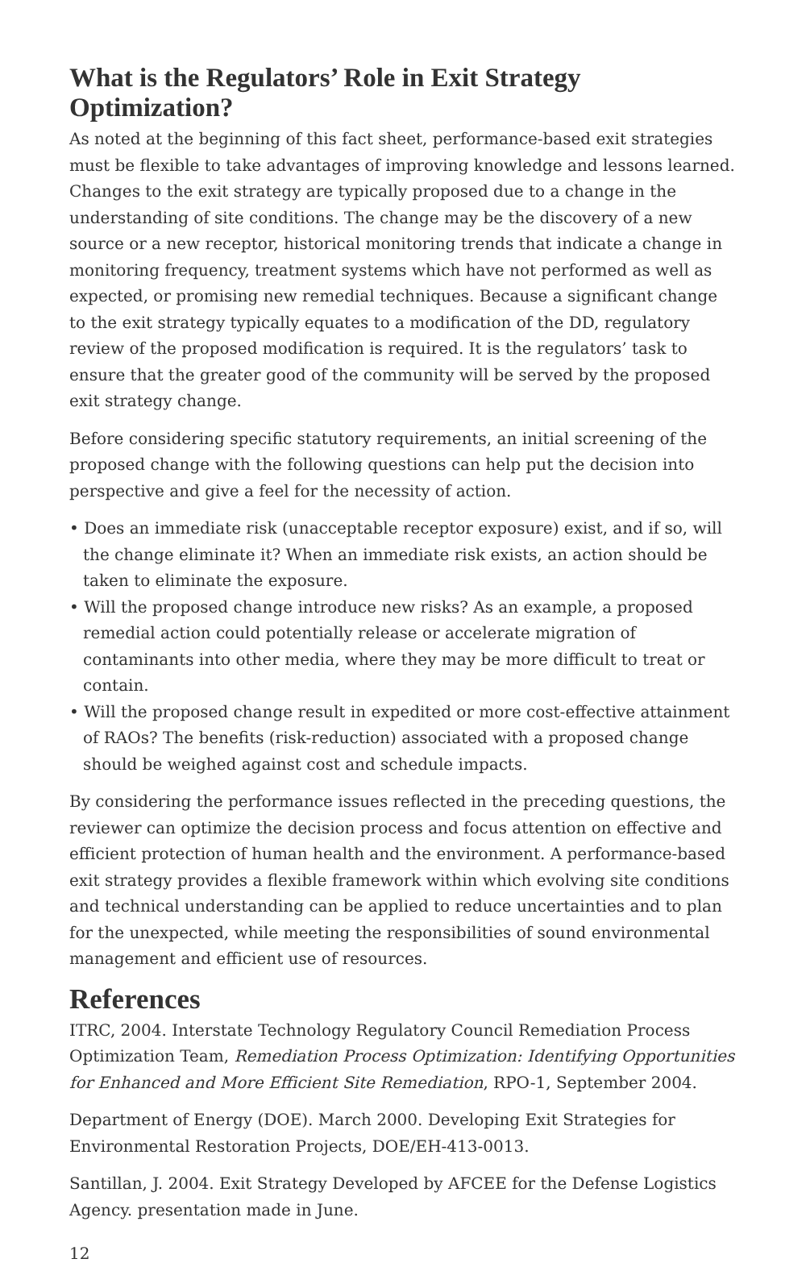What is the Regulators’ Role in Exit Strategy Optimization?
As noted at the beginning of this fact sheet, performance-based exit strategies must be flexible to take advantages of improving knowledge and lessons learned. Changes to the exit strategy are typically proposed due to a change in the understanding of site conditions. The change may be the discovery of a new source or a new receptor, historical monitoring trends that indicate a change in monitoring frequency, treatment systems which have not performed as well as expected, or promising new remedial techniques. Because a significant change to the exit strategy typically equates to a modification of the DD, regulatory review of the proposed modification is required. It is the regulators’ task to ensure that the greater good of the community will be served by the proposed exit strategy change.
Before considering specific statutory requirements, an initial screening of the proposed change with the following questions can help put the decision into perspective and give a feel for the necessity of action.
• Does an immediate risk (unacceptable receptor exposure) exist, and if so, will the change eliminate it? When an immediate risk exists, an action should be taken to eliminate the exposure.
• Will the proposed change introduce new risks? As an example, a proposed remedial action could potentially release or accelerate migration of contaminants into other media, where they may be more difficult to treat or contain.
• Will the proposed change result in expedited or more cost-effective attainment of RAOs? The benefits (risk-reduction) associated with a proposed change should be weighed against cost and schedule impacts.
By considering the performance issues reflected in the preceding questions, the reviewer can optimize the decision process and focus attention on effective and efficient protection of human health and the environment. A performance-based exit strategy provides a flexible framework within which evolving site conditions and technical understanding can be applied to reduce uncertainties and to plan for the unexpected, while meeting the responsibilities of sound environmental management and efficient use of resources.
References
ITRC, 2004. Interstate Technology Regulatory Council Remediation Process Optimization Team, Remediation Process Optimization: Identifying Opportunities for Enhanced and More Efficient Site Remediation, RPO-1, September 2004.
Department of Energy (DOE). March 2000. Developing Exit Strategies for Environmental Restoration Projects, DOE/EH-413-0013.
Santillan, J. 2004. Exit Strategy Developed by AFCEE for the Defense Logistics Agency. presentation made in June.
12